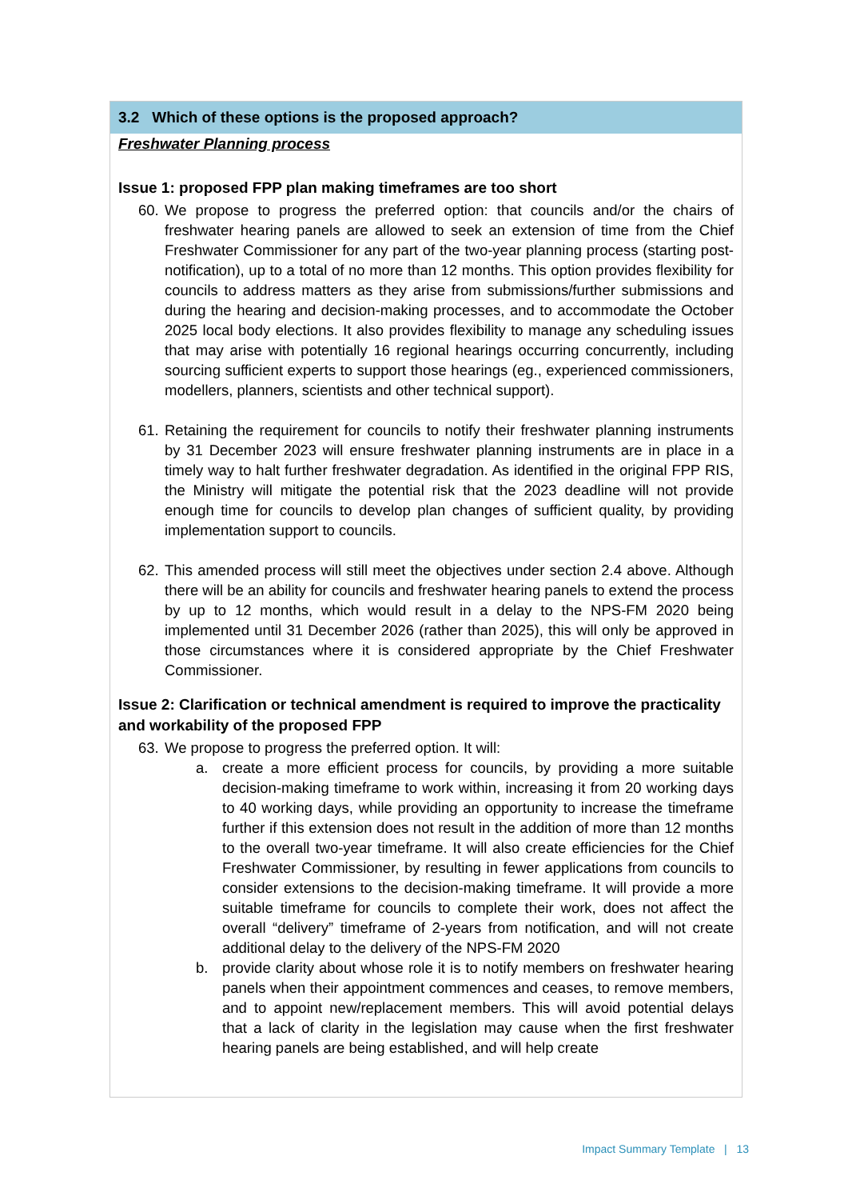3.2 Which of these options is the proposed approach?
Freshwater Planning process
Issue 1: proposed FPP plan making timeframes are too short
60. We propose to progress the preferred option: that councils and/or the chairs of freshwater hearing panels are allowed to seek an extension of time from the Chief Freshwater Commissioner for any part of the two-year planning process (starting post-notification), up to a total of no more than 12 months. This option provides flexibility for councils to address matters as they arise from submissions/further submissions and during the hearing and decision-making processes, and to accommodate the October 2025 local body elections. It also provides flexibility to manage any scheduling issues that may arise with potentially 16 regional hearings occurring concurrently, including sourcing sufficient experts to support those hearings (eg., experienced commissioners, modellers, planners, scientists and other technical support).
61. Retaining the requirement for councils to notify their freshwater planning instruments by 31 December 2023 will ensure freshwater planning instruments are in place in a timely way to halt further freshwater degradation. As identified in the original FPP RIS, the Ministry will mitigate the potential risk that the 2023 deadline will not provide enough time for councils to develop plan changes of sufficient quality, by providing implementation support to councils.
62. This amended process will still meet the objectives under section 2.4 above. Although there will be an ability for councils and freshwater hearing panels to extend the process by up to 12 months, which would result in a delay to the NPS-FM 2020 being implemented until 31 December 2026 (rather than 2025), this will only be approved in those circumstances where it is considered appropriate by the Chief Freshwater Commissioner.
Issue 2: Clarification or technical amendment is required to improve the practicality and workability of the proposed FPP
63. We propose to progress the preferred option. It will:
a. create a more efficient process for councils, by providing a more suitable decision-making timeframe to work within, increasing it from 20 working days to 40 working days, while providing an opportunity to increase the timeframe further if this extension does not result in the addition of more than 12 months to the overall two-year timeframe. It will also create efficiencies for the Chief Freshwater Commissioner, by resulting in fewer applications from councils to consider extensions to the decision-making timeframe. It will provide a more suitable timeframe for councils to complete their work, does not affect the overall “delivery” timeframe of 2-years from notification, and will not create additional delay to the delivery of the NPS-FM 2020
b. provide clarity about whose role it is to notify members on freshwater hearing panels when their appointment commences and ceases, to remove members, and to appoint new/replacement members. This will avoid potential delays that a lack of clarity in the legislation may cause when the first freshwater hearing panels are being established, and will help create
Impact Summary Template | 13